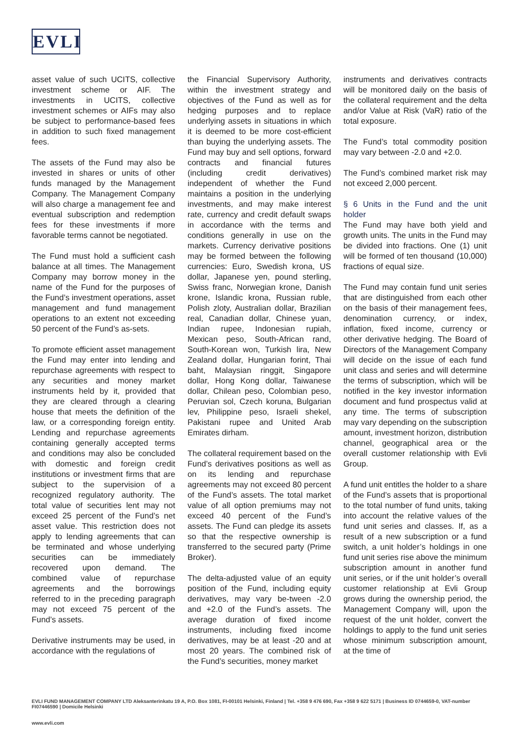EVLI
asset value of such UCITS, collective investment scheme or AIF. The investments in UCITS, collective investment schemes or AIFs may also be subject to performance-based fees in addition to such fixed management fees.
The assets of the Fund may also be invested in shares or units of other funds managed by the Management Company. The Management Company will also charge a management fee and eventual subscription and redemption fees for these investments if more favorable terms cannot be negotiated.
The Fund must hold a sufficient cash balance at all times. The Management Company may borrow money in the name of the Fund for the purposes of the Fund’s investment operations, asset management and fund management operations to an extent not exceeding 50 percent of the Fund’s as-sets.
To promote efficient asset management the Fund may enter into lending and repurchase agreements with respect to any securities and money market instruments held by it, provided that they are cleared through a clearing house that meets the definition of the law, or a corresponding foreign entity. Lending and repurchase agreements containing generally accepted terms and conditions may also be concluded with domestic and foreign credit institutions or investment firms that are subject to the supervision of a recognized regulatory authority. The total value of securities lent may not exceed 25 percent of the Fund’s net asset value. This restriction does not apply to lending agreements that can be terminated and whose underlying securities can be immediately recovered upon demand. The combined value of repurchase agreements and the borrowings referred to in the preceding paragraph may not exceed 75 percent of the Fund’s assets.
Derivative instruments may be used, in accordance with the regulations of
the Financial Supervisory Authority, within the investment strategy and objectives of the Fund as well as for hedging purposes and to replace underlying assets in situations in which it is deemed to be more cost-efficient than buying the underlying assets. The Fund may buy and sell options, forward contracts and financial futures (including credit derivatives) independent of whether the Fund maintains a position in the underlying investments, and may make interest rate, currency and credit default swaps in accordance with the terms and conditions generally in use on the markets. Currency derivative positions may be formed between the following currencies: Euro, Swedish krona, US dollar, Japanese yen, pound sterling, Swiss franc, Norwegian krone, Danish krone, Islandic krona, Russian ruble, Polish zloty, Australian dollar, Brazilian real, Canadian dollar, Chinese yuan, Indian rupee, Indonesian rupiah, Mexican peso, South-African rand, South-Korean won, Turkish lira, New Zealand dollar, Hungarian forint, Thai baht, Malaysian ringgit, Singapore dollar, Hong Kong dollar, Taiwanese dollar, Chilean peso, Colombian peso, Peruvian sol, Czech koruna, Bulgarian lev, Philippine peso, Israeli shekel, Pakistani rupee and United Arab Emirates dirham.
The collateral requirement based on the Fund’s derivatives positions as well as on its lending and repurchase agreements may not exceed 80 percent of the Fund’s assets. The total market value of all option premiums may not exceed 40 percent of the Fund’s assets. The Fund can pledge its assets so that the respective ownership is transferred to the secured party (Prime Broker).
The delta-adjusted value of an equity position of the Fund, including equity derivatives, may vary be-tween -2.0 and +2.0 of the Fund’s assets. The average duration of fixed income instruments, including fixed income derivatives, may be at least -20 and at most 20 years. The combined risk of the Fund’s securities, money market
instruments and derivatives contracts will be monitored daily on the basis of the collateral requirement and the delta and/or Value at Risk (VaR) ratio of the total exposure.
The Fund’s total commodity position may vary between -2.0 and +2.0.
The Fund’s combined market risk may not exceed 2,000 percent.
§ 6 Units in the Fund and the unit holder
The Fund may have both yield and growth units. The units in the Fund may be divided into fractions. One (1) unit will be formed of ten thousand (10,000) fractions of equal size.
The Fund may contain fund unit series that are distinguished from each other on the basis of their management fees, denomination currency, or index, inflation, fixed income, currency or other derivative hedging. The Board of Directors of the Management Company will decide on the issue of each fund unit class and series and will determine the terms of subscription, which will be notified in the key investor information document and fund prospectus valid at any time. The terms of subscription may vary depending on the subscription amount, investment horizon, distribution channel, geographical area or the overall customer relationship with Evli Group.
A fund unit entitles the holder to a share of the Fund’s assets that is proportional to the total number of fund units, taking into account the relative values of the fund unit series and classes. If, as a result of a new subscription or a fund switch, a unit holder’s holdings in one fund unit series rise above the minimum subscription amount in another fund unit series, or if the unit holder’s overall customer relationship at Evli Group grows during the ownership period, the Management Company will, upon the request of the unit holder, convert the holdings to apply to the fund unit series whose minimum subscription amount, at the time of
EVLI FUND MANAGEMENT COMPANY LTD Aleksanterinkatu 19 A, P.O. Box 1081, FI-00101 Helsinki, Finland | Tel. +358 9 476 690, Fax +358 9 622 5171 | Business ID 0744659-0, VAT-number FI07446590 | Domicile Helsinki
www.evli.com